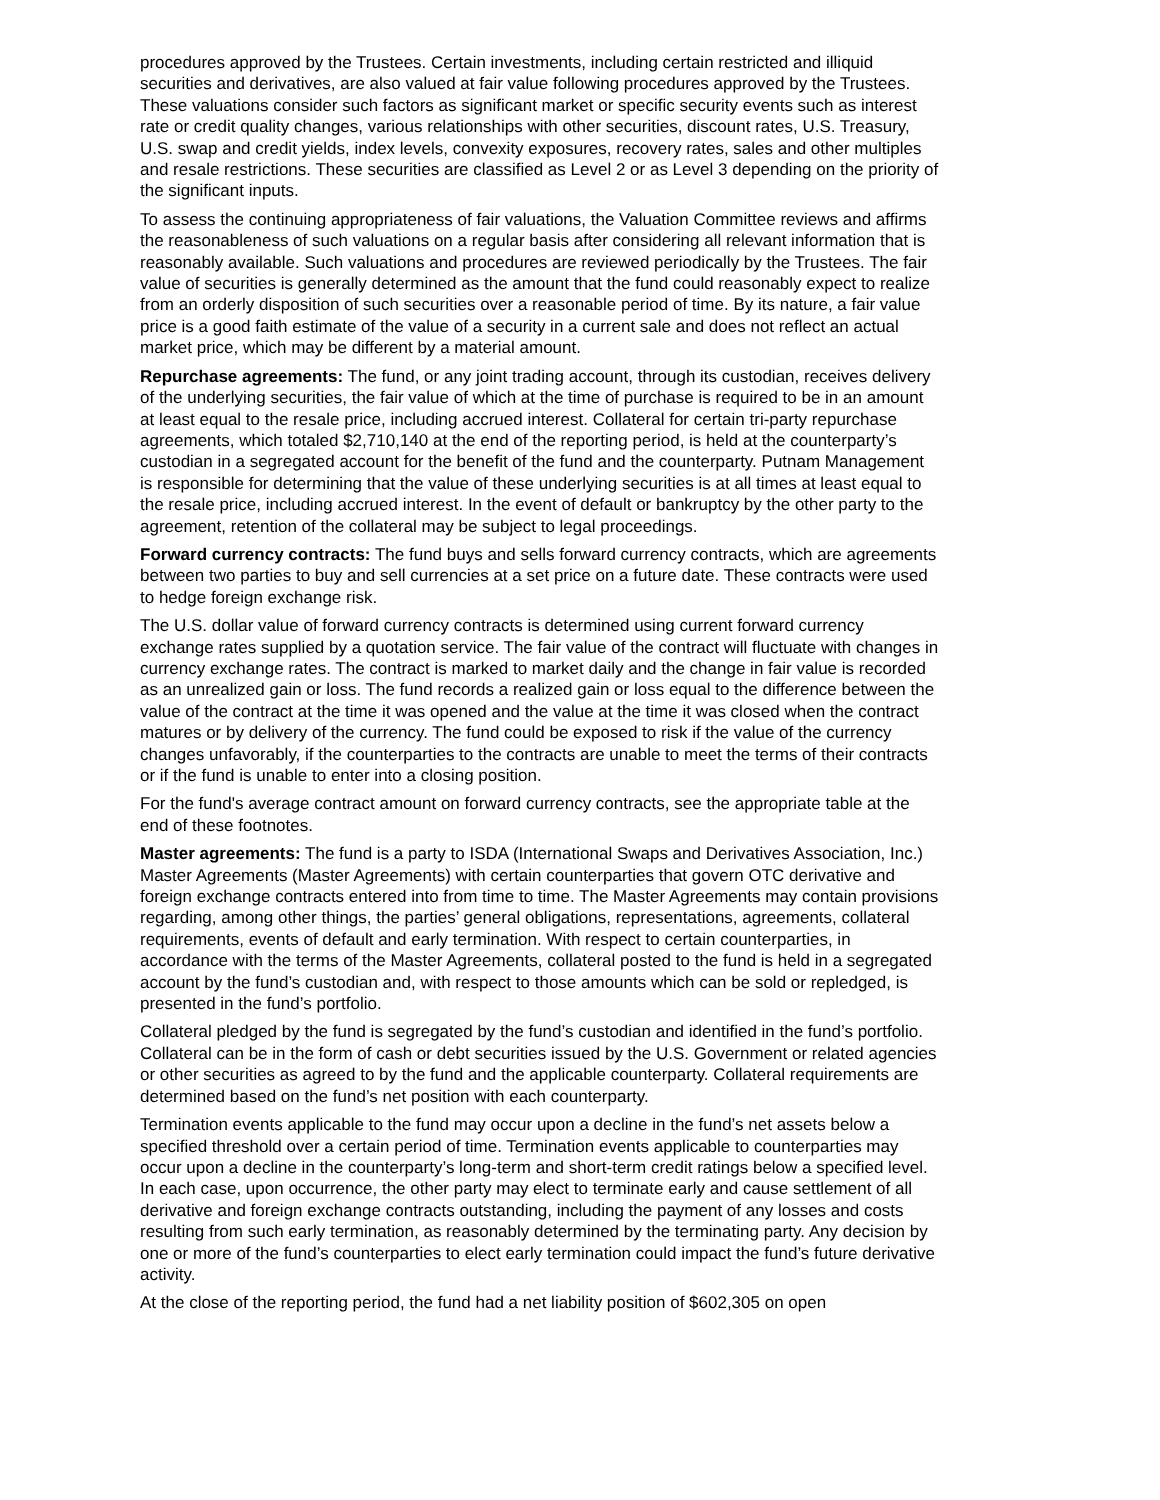procedures approved by the Trustees. Certain investments, including certain restricted and illiquid securities and derivatives, are also valued at fair value following procedures approved by the Trustees. These valuations consider such factors as significant market or specific security events such as interest rate or credit quality changes, various relationships with other securities, discount rates, U.S. Treasury, U.S. swap and credit yields, index levels, convexity exposures, recovery rates, sales and other multiples and resale restrictions. These securities are classified as Level 2 or as Level 3 depending on the priority of the significant inputs.
To assess the continuing appropriateness of fair valuations, the Valuation Committee reviews and affirms the reasonableness of such valuations on a regular basis after considering all relevant information that is reasonably available. Such valuations and procedures are reviewed periodically by the Trustees. The fair value of securities is generally determined as the amount that the fund could reasonably expect to realize from an orderly disposition of such securities over a reasonable period of time. By its nature, a fair value price is a good faith estimate of the value of a security in a current sale and does not reflect an actual market price, which may be different by a material amount.
Repurchase agreements: The fund, or any joint trading account, through its custodian, receives delivery of the underlying securities, the fair value of which at the time of purchase is required to be in an amount at least equal to the resale price, including accrued interest. Collateral for certain tri-party repurchase agreements, which totaled $2,710,140 at the end of the reporting period, is held at the counterparty’s custodian in a segregated account for the benefit of the fund and the counterparty. Putnam Management is responsible for determining that the value of these underlying securities is at all times at least equal to the resale price, including accrued interest. In the event of default or bankruptcy by the other party to the agreement, retention of the collateral may be subject to legal proceedings.
Forward currency contracts: The fund buys and sells forward currency contracts, which are agreements between two parties to buy and sell currencies at a set price on a future date. These contracts were used to hedge foreign exchange risk.
The U.S. dollar value of forward currency contracts is determined using current forward currency exchange rates supplied by a quotation service. The fair value of the contract will fluctuate with changes in currency exchange rates. The contract is marked to market daily and the change in fair value is recorded as an unrealized gain or loss. The fund records a realized gain or loss equal to the difference between the value of the contract at the time it was opened and the value at the time it was closed when the contract matures or by delivery of the currency. The fund could be exposed to risk if the value of the currency changes unfavorably, if the counterparties to the contracts are unable to meet the terms of their contracts or if the fund is unable to enter into a closing position.
For the fund's average contract amount on forward currency contracts, see the appropriate table at the end of these footnotes.
Master agreements: The fund is a party to ISDA (International Swaps and Derivatives Association, Inc.) Master Agreements (Master Agreements) with certain counterparties that govern OTC derivative and foreign exchange contracts entered into from time to time. The Master Agreements may contain provisions regarding, among other things, the parties’ general obligations, representations, agreements, collateral requirements, events of default and early termination. With respect to certain counterparties, in accordance with the terms of the Master Agreements, collateral posted to the fund is held in a segregated account by the fund’s custodian and, with respect to those amounts which can be sold or repledged, is presented in the fund’s portfolio.
Collateral pledged by the fund is segregated by the fund’s custodian and identified in the fund’s portfolio. Collateral can be in the form of cash or debt securities issued by the U.S. Government or related agencies or other securities as agreed to by the fund and the applicable counterparty. Collateral requirements are determined based on the fund’s net position with each counterparty.
Termination events applicable to the fund may occur upon a decline in the fund’s net assets below a specified threshold over a certain period of time. Termination events applicable to counterparties may occur upon a decline in the counterparty’s long-term and short-term credit ratings below a specified level. In each case, upon occurrence, the other party may elect to terminate early and cause settlement of all derivative and foreign exchange contracts outstanding, including the payment of any losses and costs resulting from such early termination, as reasonably determined by the terminating party. Any decision by one or more of the fund’s counterparties to elect early termination could impact the fund’s future derivative activity.
At the close of the reporting period, the fund had a net liability position of $602,305 on open